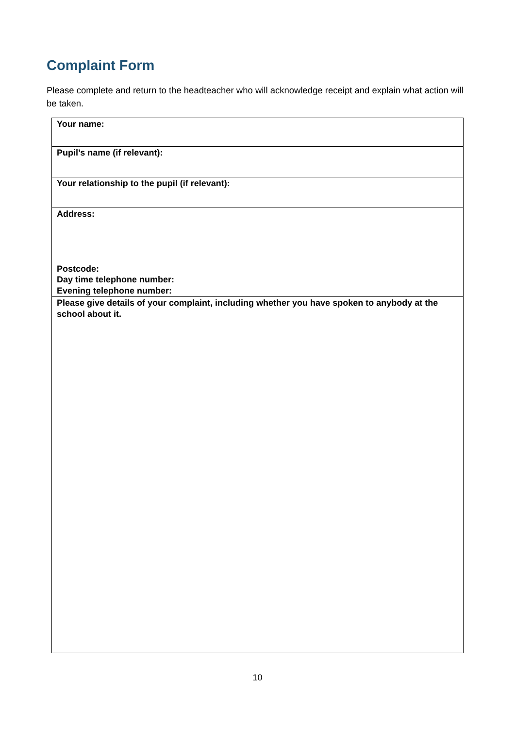Complaint Form
Please complete and return to the headteacher who will acknowledge receipt and explain what action will be taken.
| Your name: |
| Pupil’s name (if relevant): |
| Your relationship to the pupil (if relevant): |
| Address: Postcode: Day time telephone number: Evening telephone number: |
| Please give details of your complaint, including whether you have spoken to anybody at the school about it. |
10